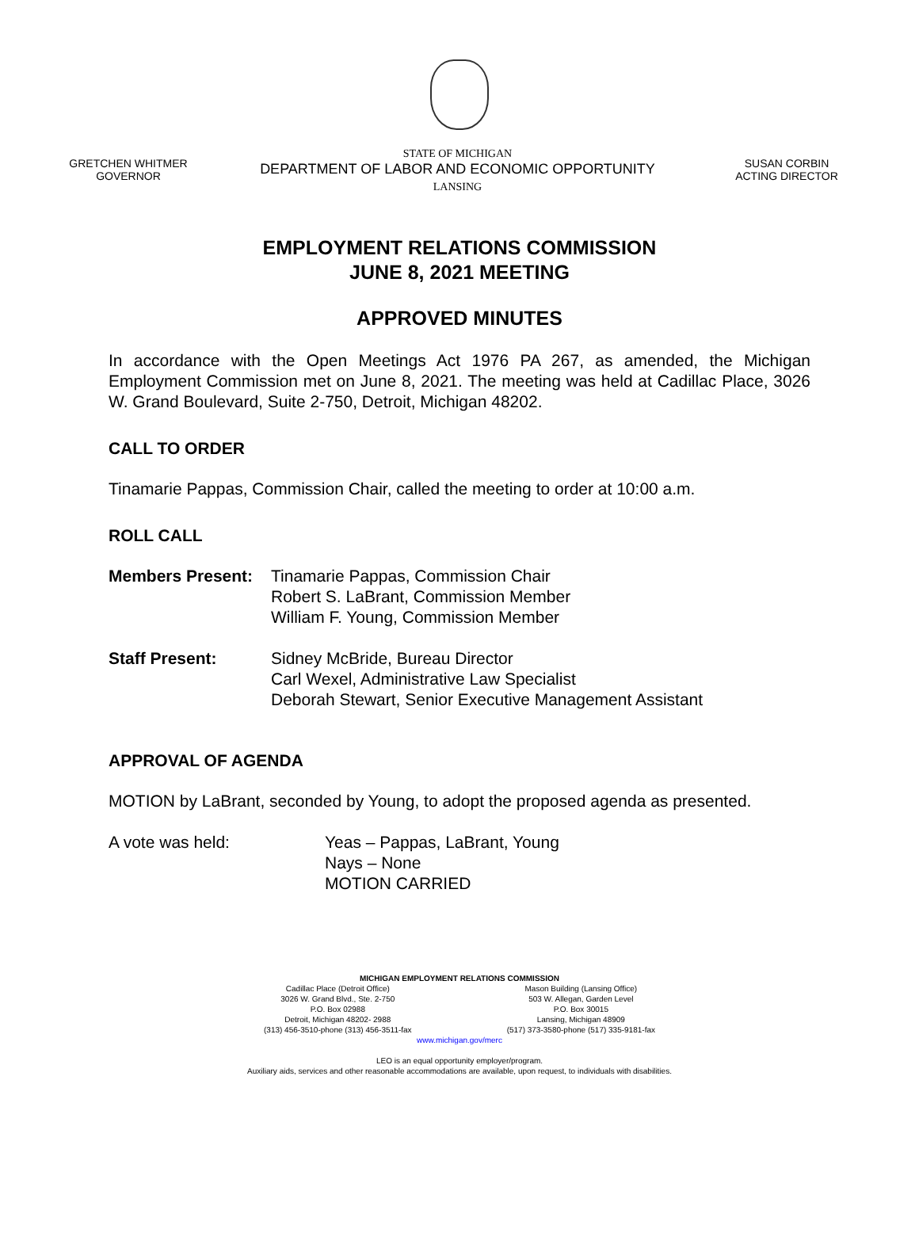GRETCHEN WHITMER
GOVERNOR
STATE OF MICHIGAN
DEPARTMENT OF LABOR AND ECONOMIC OPPORTUNITY
LANSING
SUSAN CORBIN
ACTING DIRECTOR
EMPLOYMENT RELATIONS COMMISSION
JUNE 8, 2021 MEETING
APPROVED MINUTES
In accordance with the Open Meetings Act 1976 PA 267, as amended, the Michigan Employment Commission met on June 8, 2021. The meeting was held at Cadillac Place, 3026 W. Grand Boulevard, Suite 2-750, Detroit, Michigan 48202.
CALL TO ORDER
Tinamarie Pappas, Commission Chair, called the meeting to order at 10:00 a.m.
ROLL CALL
Members Present: Tinamarie Pappas, Commission Chair
Robert S. LaBrant, Commission Member
William F. Young, Commission Member
Staff Present: Sidney McBride, Bureau Director
Carl Wexel, Administrative Law Specialist
Deborah Stewart, Senior Executive Management Assistant
APPROVAL OF AGENDA
MOTION by LaBrant, seconded by Young, to adopt the proposed agenda as presented.
A vote was held: Yeas – Pappas, LaBrant, Young
Nays – None
MOTION CARRIED
MICHIGAN EMPLOYMENT RELATIONS COMMISSION
Cadillac Place (Detroit Office)
3026 W. Grand Blvd., Ste. 2-750
P.O. Box 02988
Detroit, Michigan 48202- 2988
(313) 456-3510-phone (313) 456-3511-fax
Mason Building (Lansing Office)
503 W. Allegan, Garden Level
P.O. Box 30015
Lansing, Michigan 48909
(517) 373-3580-phone (517) 335-9181-fax
www.michigan.gov/merc
LEO is an equal opportunity employer/program.
Auxiliary aids, services and other reasonable accommodations are available, upon request, to individuals with disabilities.